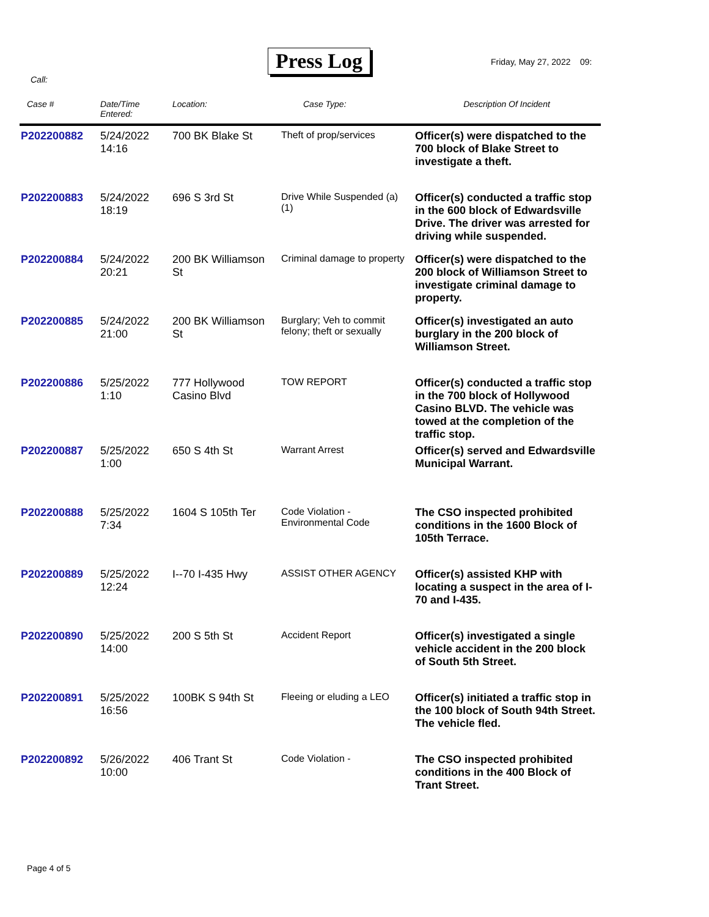Press Log Friday, May 27, 2022 09:
Call:
| Case # | Date/Time Entered: | Location: | Case Type: | Description Of Incident |
| --- | --- | --- | --- | --- |
| P202200882 | 5/24/2022 14:16 | 700 BK Blake St | Theft of prop/services | Officer(s) were dispatched to the 700 block of Blake Street to investigate a theft. |
| P202200883 | 5/24/2022 18:19 | 696 S 3rd St | Drive While Suspended (a) (1) | Officer(s) conducted a traffic stop in the 600 block of Edwardsville Drive. The driver was arrested for driving while suspended. |
| P202200884 | 5/24/2022 20:21 | 200 BK Williamson St | Criminal damage to property | Officer(s) were dispatched to the 200 block of Williamson Street to investigate criminal damage to property. |
| P202200885 | 5/24/2022 21:00 | 200 BK Williamson St | Burglary; Veh to commit felony; theft or sexually | Officer(s) investigated an auto burglary in the 200 block of Williamson Street. |
| P202200886 | 5/25/2022 1:10 | 777 Hollywood Casino Blvd | TOW REPORT | Officer(s) conducted a traffic stop in the 700 block of Hollywood Casino BLVD. The vehicle was towed at the completion of the traffic stop. |
| P202200887 | 5/25/2022 1:00 | 650 S 4th St | Warrant Arrest | Officer(s) served and Edwardsville Municipal Warrant. |
| P202200888 | 5/25/2022 7:34 | 1604 S 105th Ter | Code Violation - Environmental Code | The CSO inspected prohibited conditions in the 1600 Block of 105th Terrace. |
| P202200889 | 5/25/2022 12:24 | I--70 I-435 Hwy | ASSIST OTHER AGENCY | Officer(s) assisted KHP with locating a suspect in the area of I-70 and I-435. |
| P202200890 | 5/25/2022 14:00 | 200 S 5th St | Accident Report | Officer(s) investigated a single vehicle accident in the 200 block of South 5th Street. |
| P202200891 | 5/25/2022 16:56 | 100BK S 94th St | Fleeing or eluding a LEO | Officer(s) initiated a traffic stop in the 100 block of South 94th Street. The vehicle fled. |
| P202200892 | 5/26/2022 10:00 | 406 Trant St | Code Violation - | The CSO inspected prohibited conditions in the 400 Block of Trant Street. |
Page 4 of 5